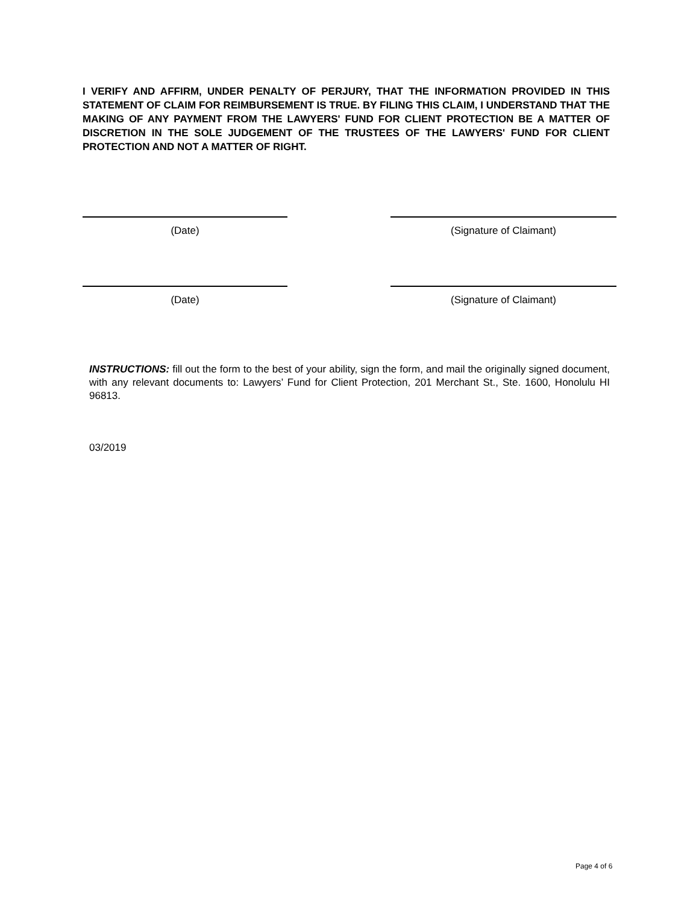I VERIFY AND AFFIRM, UNDER PENALTY OF PERJURY, THAT THE INFORMATION PROVIDED IN THIS STATEMENT OF CLAIM FOR REIMBURSEMENT IS TRUE. BY FILING THIS CLAIM, I UNDERSTAND THAT THE MAKING OF ANY PAYMENT FROM THE LAWYERS' FUND FOR CLIENT PROTECTION BE A MATTER OF DISCRETION IN THE SOLE JUDGEMENT OF THE TRUSTEES OF THE LAWYERS' FUND FOR CLIENT PROTECTION AND NOT A MATTER OF RIGHT.
(Date) (Signature of Claimant)
(Date) (Signature of Claimant)
INSTRUCTIONS: fill out the form to the best of your ability, sign the form, and mail the originally signed document, with any relevant documents to: Lawyers’ Fund for Client Protection, 201 Merchant St., Ste. 1600, Honolulu HI 96813.
03/2019
Page 4 of 6